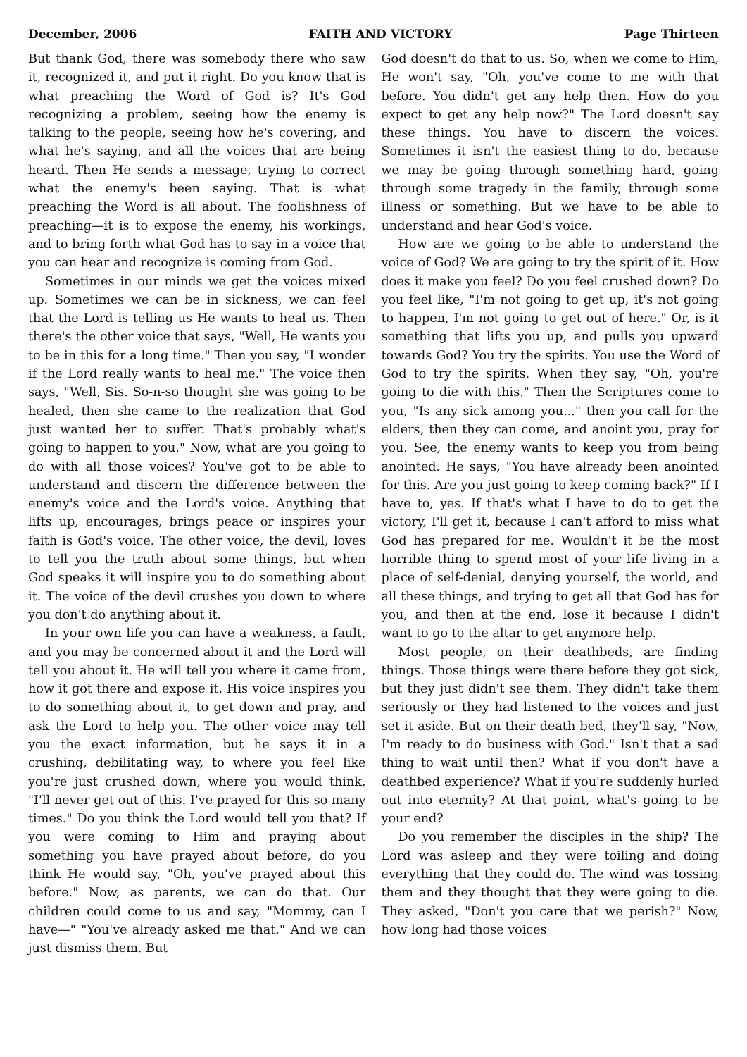December, 2006 FAITH AND VICTORY Page Thirteen
But thank God, there was somebody there who saw it, recognized it, and put it right. Do you know that is what preaching the Word of God is? It's God recognizing a problem, seeing how the enemy is talking to the people, seeing how he's covering, and what he's saying, and all the voices that are being heard. Then He sends a message, trying to correct what the enemy's been saying. That is what preaching the Word is all about. The foolishness of preaching—it is to expose the enemy, his workings, and to bring forth what God has to say in a voice that you can hear and recognize is coming from God.
Sometimes in our minds we get the voices mixed up. Sometimes we can be in sickness, we can feel that the Lord is telling us He wants to heal us. Then there's the other voice that says, "Well, He wants you to be in this for a long time." Then you say, "I wonder if the Lord really wants to heal me." The voice then says, "Well, Sis. So-n-so thought she was going to be healed, then she came to the realization that God just wanted her to suffer. That's probably what's going to happen to you." Now, what are you going to do with all those voices? You've got to be able to understand and discern the difference between the enemy's voice and the Lord's voice. Anything that lifts up, encourages, brings peace or inspires your faith is God's voice. The other voice, the devil, loves to tell you the truth about some things, but when God speaks it will inspire you to do something about it. The voice of the devil crushes you down to where you don't do anything about it.
In your own life you can have a weakness, a fault, and you may be concerned about it and the Lord will tell you about it. He will tell you where it came from, how it got there and expose it. His voice inspires you to do something about it, to get down and pray, and ask the Lord to help you. The other voice may tell you the exact information, but he says it in a crushing, debilitating way, to where you feel like you're just crushed down, where you would think, "I'll never get out of this. I've prayed for this so many times." Do you think the Lord would tell you that? If you were coming to Him and praying about something you have prayed about before, do you think He would say, "Oh, you've prayed about this before." Now, as parents, we can do that. Our children could come to us and say, "Mommy, can I have—" "You've already asked me that." And we can just dismiss them. But
God doesn't do that to us. So, when we come to Him, He won't say, "Oh, you've come to me with that before. You didn't get any help then. How do you expect to get any help now?" The Lord doesn't say these things. You have to discern the voices. Sometimes it isn't the easiest thing to do, because we may be going through something hard, going through some tragedy in the family, through some illness or something. But we have to be able to understand and hear God's voice.
How are we going to be able to understand the voice of God? We are going to try the spirit of it. How does it make you feel? Do you feel crushed down? Do you feel like, "I'm not going to get up, it's not going to happen, I'm not going to get out of here." Or, is it something that lifts you up, and pulls you upward towards God? You try the spirits. You use the Word of God to try the spirits. When they say, "Oh, you're going to die with this." Then the Scriptures come to you, "Is any sick among you..." then you call for the elders, then they can come, and anoint you, pray for you. See, the enemy wants to keep you from being anointed. He says, "You have already been anointed for this. Are you just going to keep coming back?" If I have to, yes. If that's what I have to do to get the victory, I'll get it, because I can't afford to miss what God has prepared for me. Wouldn't it be the most horrible thing to spend most of your life living in a place of self-denial, denying yourself, the world, and all these things, and trying to get all that God has for you, and then at the end, lose it because I didn't want to go to the altar to get anymore help.
Most people, on their deathbeds, are finding things. Those things were there before they got sick, but they just didn't see them. They didn't take them seriously or they had listened to the voices and just set it aside. But on their death bed, they'll say, "Now, I'm ready to do business with God." Isn't that a sad thing to wait until then? What if you don't have a deathbed experience? What if you're suddenly hurled out into eternity? At that point, what's going to be your end?
Do you remember the disciples in the ship? The Lord was asleep and they were toiling and doing everything that they could do. The wind was tossing them and they thought that they were going to die. They asked, "Don't you care that we perish?" Now, how long had those voices